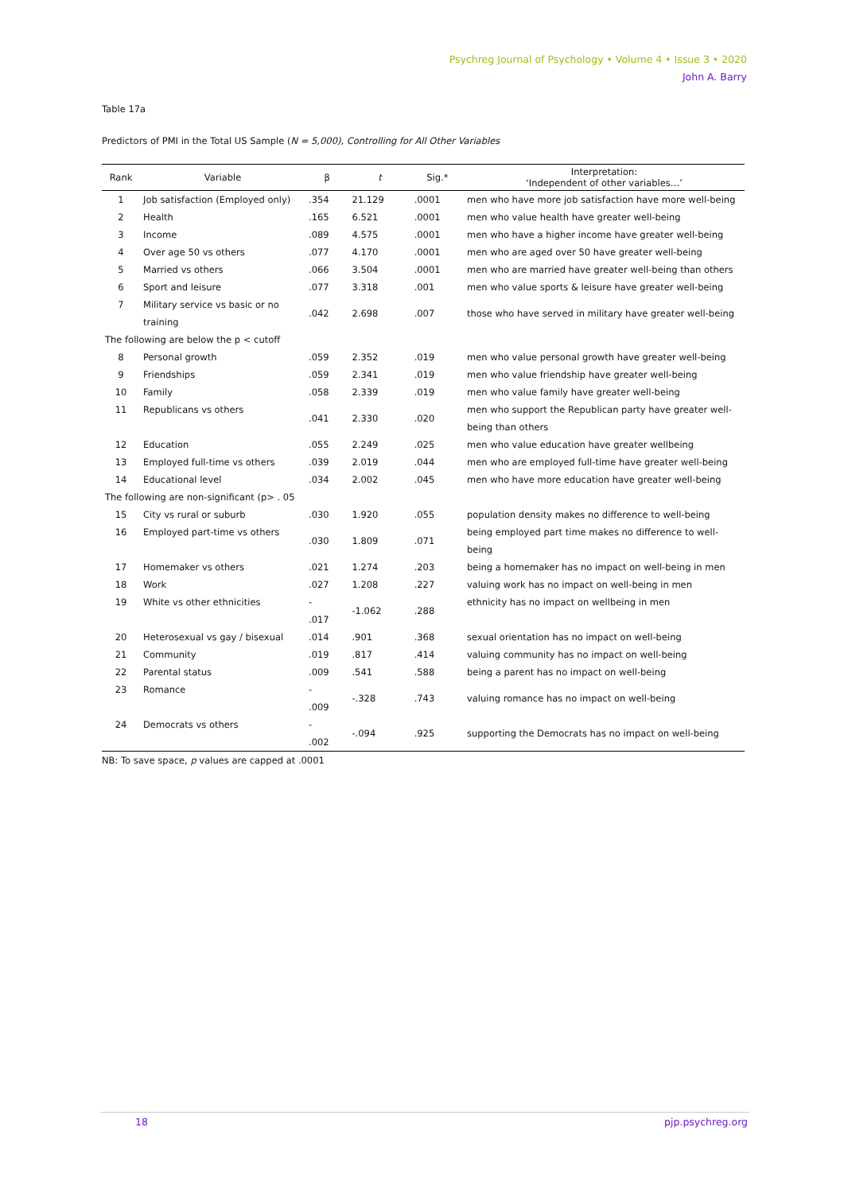Psychreg Journal of Psychology • Volume 4 • Issue 3 • 2020
John A. Barry
Table 17a
Predictors of PMI in the Total US Sample (N = 5,000), Controlling for All Other Variables
| Rank | Variable | β | t | Sig.* | Interpretation: ‘Independent of other variables…’ |
| --- | --- | --- | --- | --- | --- |
| 1 | Job satisfaction (Employed only) | .354 | 21.129 | .0001 | men who have more job satisfaction have more well-being |
| 2 | Health | .165 | 6.521 | .0001 | men who value health have greater well-being |
| 3 | Income | .089 | 4.575 | .0001 | men who have a higher income have greater well-being |
| 4 | Over age 50 vs others | .077 | 4.170 | .0001 | men who are aged over 50 have greater well-being |
| 5 | Married vs others | .066 | 3.504 | .0001 | men who are married have greater well-being than others |
| 6 | Sport and leisure | .077 | 3.318 | .001 | men who value sports & leisure have greater well-being |
| 7 | Military service vs basic or no training | .042 | 2.698 | .007 | those who have served in military have greater well-being |
| The following are below the p < cutoff | | | | | |
| 8 | Personal growth | .059 | 2.352 | .019 | men who value personal growth have greater well-being |
| 9 | Friendships | .059 | 2.341 | .019 | men who value friendship have greater well-being |
| 10 | Family | .058 | 2.339 | .019 | men who value family have greater well-being |
| 11 | Republicans vs others | .041 | 2.330 | .020 | men who support the Republican party have greater well-being than others |
| 12 | Education | .055 | 2.249 | .025 | men who value education have greater wellbeing |
| 13 | Employed full-time vs others | .039 | 2.019 | .044 | men who are employed full-time have greater well-being |
| 14 | Educational level | .034 | 2.002 | .045 | men who have more education have greater well-being |
| The following are non-significant (p> . 05 | | | | | |
| 15 | City vs rural or suburb | .030 | 1.920 | .055 | population density makes no difference to well-being |
| 16 | Employed part-time vs others | .030 | 1.809 | .071 | being employed part time makes no difference to well-being |
| 17 | Homemaker vs others | .021 | 1.274 | .203 | being a homemaker has no impact on well-being in men |
| 18 | Work | .027 | 1.208 | .227 | valuing work has no impact on well-being in men |
| 19 | White vs other ethnicities | - .017 | -1.062 | .288 | ethnicity has no impact on wellbeing in men |
| 20 | Heterosexual vs gay / bisexual | .014 | .901 | .368 | sexual orientation has no impact on well-being |
| 21 | Community | .019 | .817 | .414 | valuing community has no impact on well-being |
| 22 | Parental status | .009 | .541 | .588 | being a parent has no impact on well-being |
| 23 | Romance | - .009 | -.328 | .743 | valuing romance has no impact on well-being |
| 24 | Democrats vs others | - .002 | -.094 | .925 | supporting the Democrats has no impact on well-being |
NB: To save space, p values are capped at .0001
18 pjp.psychreg.org